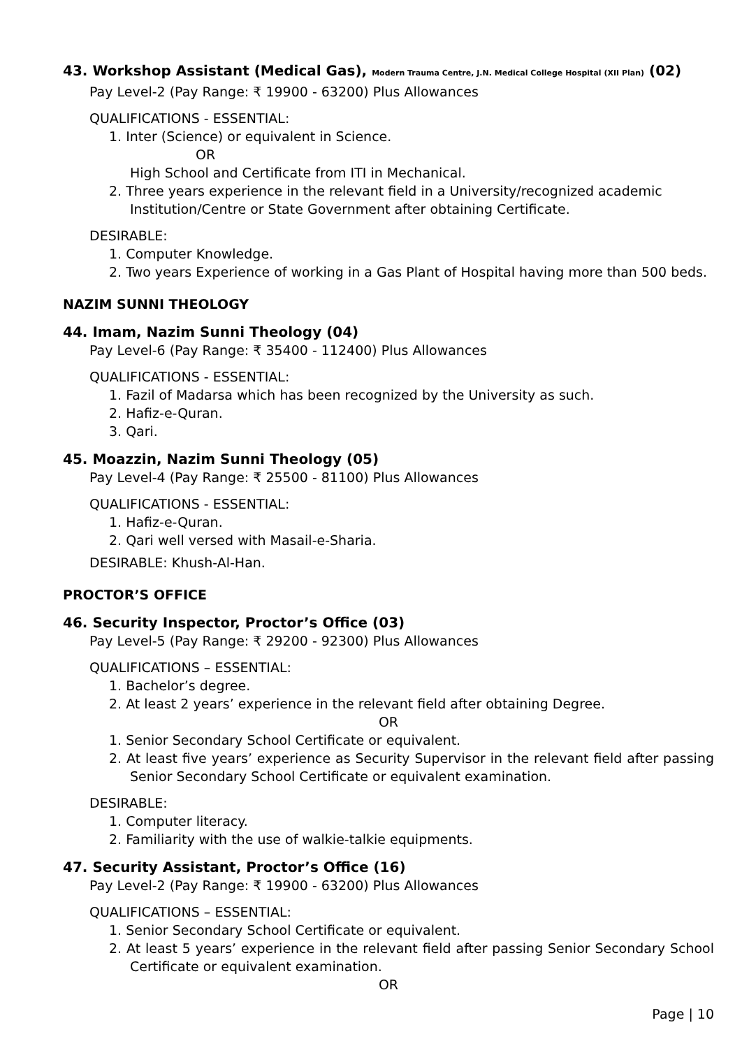43. Workshop Assistant (Medical Gas), Modern Trauma Centre, J.N. Medical College Hospital (XII Plan) (02)
Pay Level-2 (Pay Range: ₹ 19900 - 63200) Plus Allowances
QUALIFICATIONS - ESSENTIAL:
1. Inter (Science) or equivalent in Science.
OR
High School and Certificate from ITI in Mechanical.
2. Three years experience in the relevant field in a University/recognized academic Institution/Centre or State Government after obtaining Certificate.
DESIRABLE:
1. Computer Knowledge.
2. Two years Experience of working in a Gas Plant of Hospital having more than 500 beds.
NAZIM SUNNI THEOLOGY
44. Imam, Nazim Sunni Theology (04)
Pay Level-6 (Pay Range: ₹ 35400 - 112400) Plus Allowances
QUALIFICATIONS - ESSENTIAL:
1. Fazil of Madarsa which has been recognized by the University as such.
2. Hafiz-e-Quran.
3. Qari.
45. Moazzin, Nazim Sunni Theology (05)
Pay Level-4 (Pay Range: ₹ 25500 - 81100) Plus Allowances
QUALIFICATIONS - ESSENTIAL:
1. Hafiz-e-Quran.
2. Qari well versed with Masail-e-Sharia.
DESIRABLE: Khush-Al-Han.
PROCTOR’S OFFICE
46. Security Inspector, Proctor’s Office (03)
Pay Level-5 (Pay Range: ₹ 29200 - 92300) Plus Allowances
QUALIFICATIONS – ESSENTIAL:
1. Bachelor’s degree.
2. At least 2 years’ experience in the relevant field after obtaining Degree.
OR
1. Senior Secondary School Certificate or equivalent.
2. At least five years’ experience as Security Supervisor in the relevant field after passing Senior Secondary School Certificate or equivalent examination.
DESIRABLE:
1. Computer literacy.
2. Familiarity with the use of walkie-talkie equipments.
47. Security Assistant, Proctor’s Office (16)
Pay Level-2 (Pay Range: ₹ 19900 - 63200) Plus Allowances
QUALIFICATIONS – ESSENTIAL:
1. Senior Secondary School Certificate or equivalent.
2. At least 5 years’ experience in the relevant field after passing Senior Secondary School Certificate or equivalent examination.
OR
Page | 10